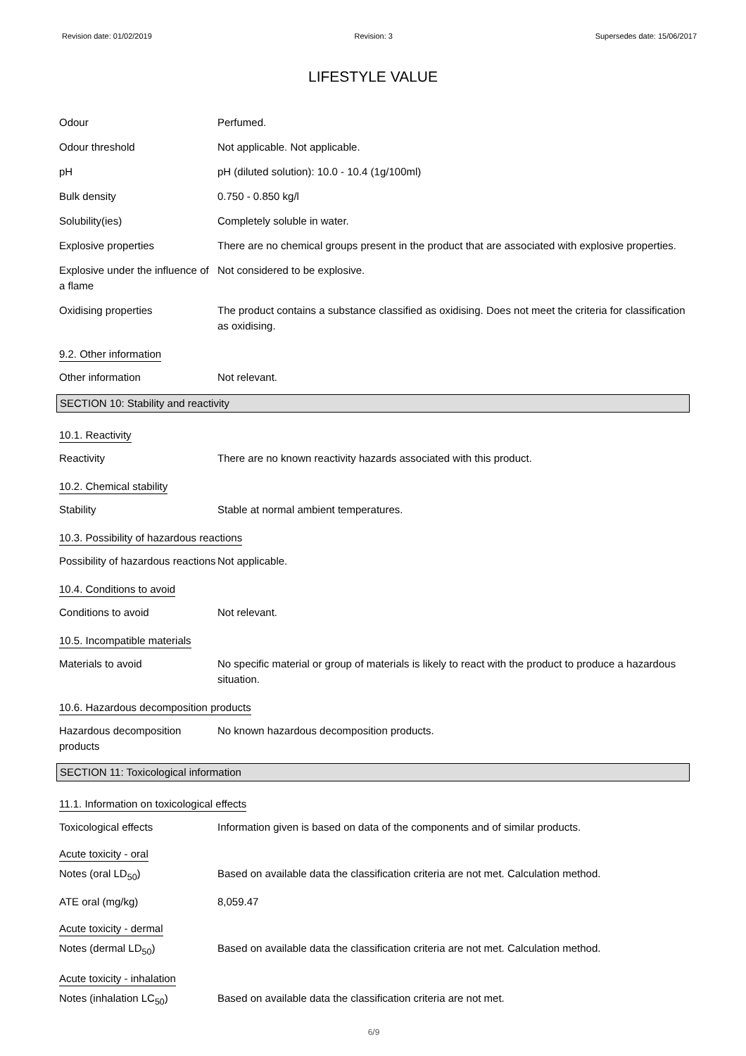Revision date: 01/02/2019 Revision: 3 Supersedes date: 15/06/2017
LIFESTYLE VALUE
Odour Perfumed.
Odour threshold Not applicable. Not applicable.
pH pH (diluted solution): 10.0 - 10.4 (1g/100ml)
Bulk density 0.750 - 0.850 kg/l
Solubility(ies) Completely soluble in water.
Explosive properties There are no chemical groups present in the product that are associated with explosive properties.
Explosive under the influence of a flame
Not considered to be explosive.
Oxidising properties The product contains a substance classified as oxidising. Does not meet the criteria for classification as oxidising.
9.2. Other information
Other information Not relevant.
SECTION 10: Stability and reactivity
10.1. Reactivity
Reactivity There are no known reactivity hazards associated with this product.
10.2. Chemical stability
Stability Stable at normal ambient temperatures.
10.3. Possibility of hazardous reactions
Possibility of hazardous reactions
Not applicable.
10.4. Conditions to avoid
Conditions to avoid Not relevant.
10.5. Incompatible materials
Materials to avoid No specific material or group of materials is likely to react with the product to produce a hazardous situation.
10.6. Hazardous decomposition products
Hazardous decomposition products
No known hazardous decomposition products.
SECTION 11: Toxicological information
11.1. Information on toxicological effects
Toxicological effects Information given is based on data of the components and of similar products.
Acute toxicity - oral
Notes (oral LD<sub>50</sub>) Based on available data the classification criteria are not met. Calculation method.
ATE oral (mg/kg) 8,059.47
Acute toxicity - dermal
Notes (dermal LD<sub>50</sub>) Based on available data the classification criteria are not met. Calculation method.
Acute toxicity - inhalation
Notes (inhalation LC<sub>50</sub>) Based on available data the classification criteria are not met.
6/9